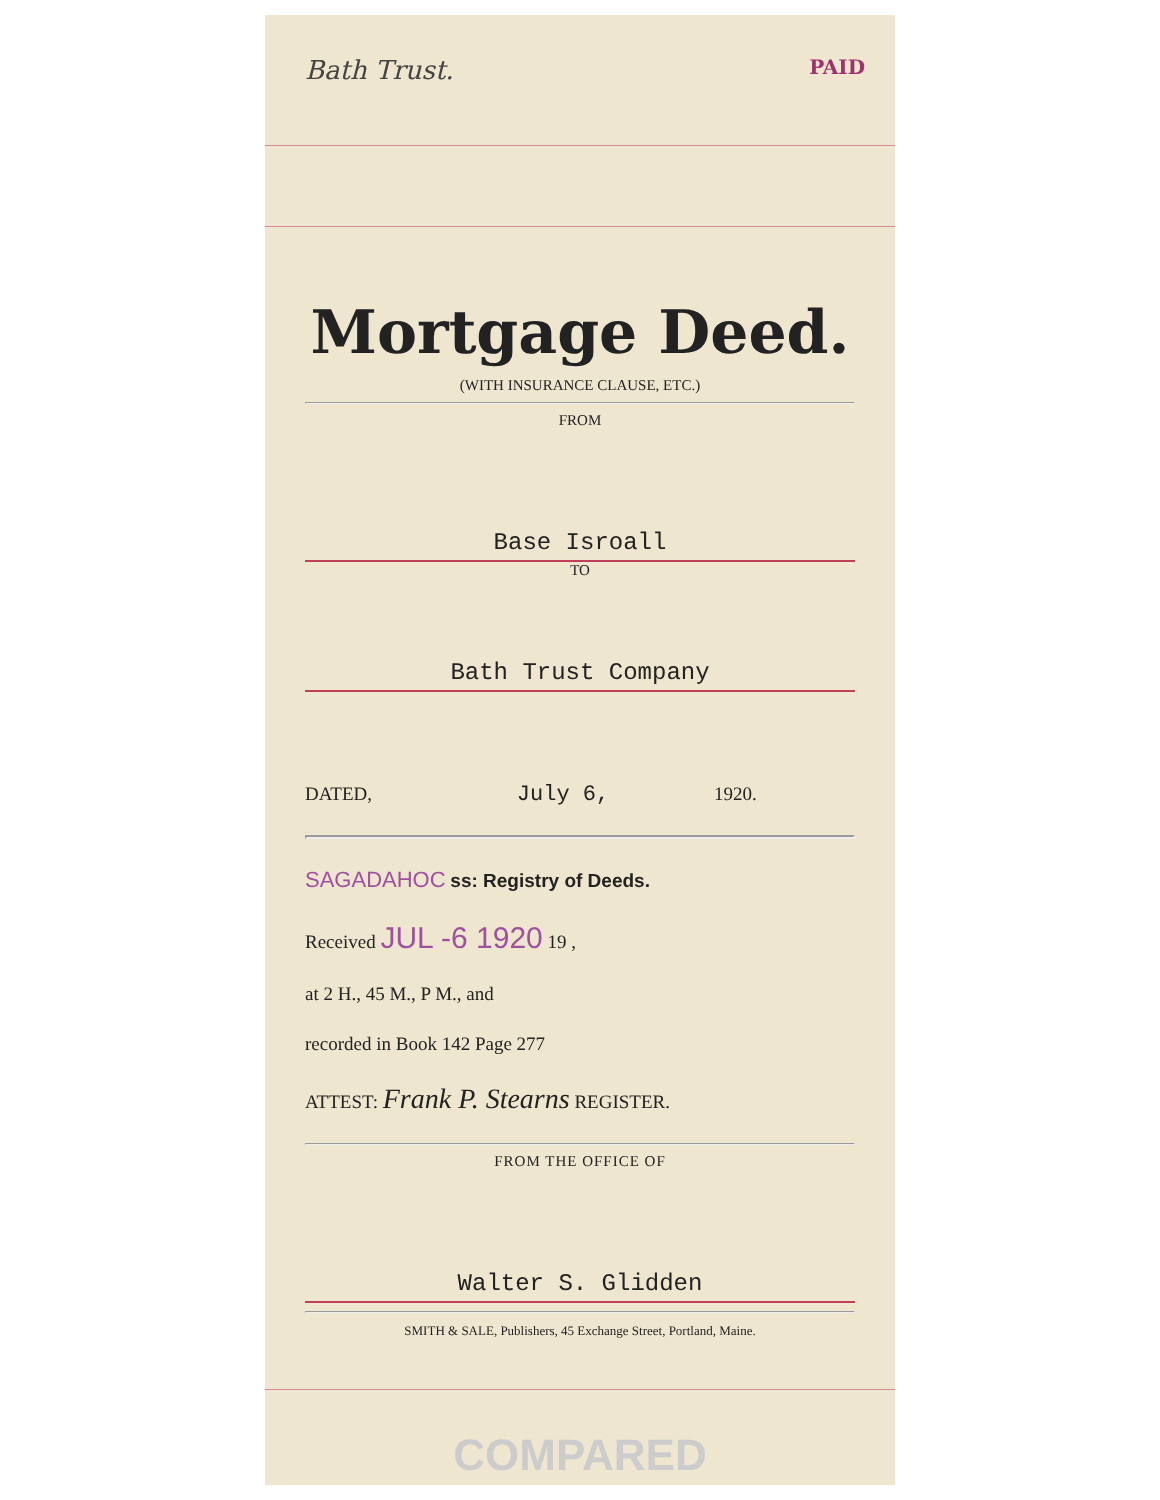Bath Trust. PAID
Mortgage Deed.
(WITH INSURANCE CLAUSE, ETC.)
FROM
Base Isroall
TO
Bath Trust Company
DATED, July 6, 1920.
SAGADAHOC ss: Registry of Deeds.
Received JUL -6 1920 19 ,
at 2 H., 45 M., P M., and
recorded in Book 142 Page 277
ATTEST: Frank P. Stearns REGISTER.
FROM THE OFFICE OF
Walter S. Glidden
SMITH & SALE, Publishers, 45 Exchange Street, Portland, Maine.
COMPARED